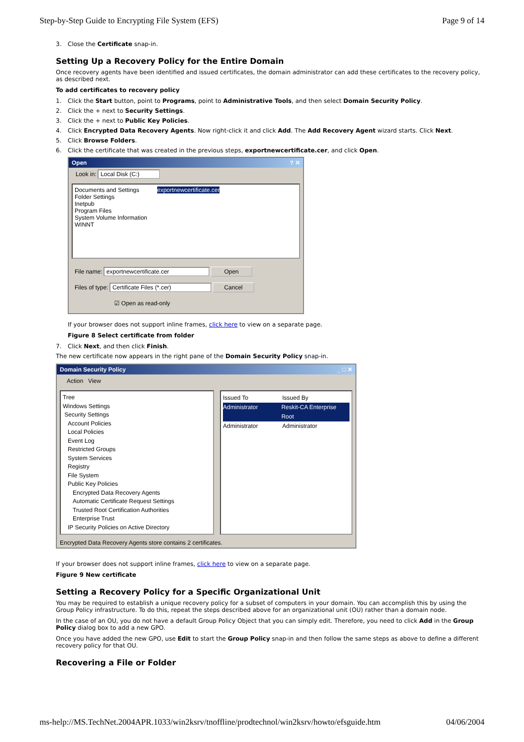Step-by-Step Guide to Encrypting File System (EFS) Page 9 of 14
3. Close the Certificate snap-in.
Setting Up a Recovery Policy for the Entire Domain
Once recovery agents have been identified and issued certificates, the domain administrator can add these certificates to the recovery policy, as described next.
To add certificates to recovery policy
1. Click the Start button, point to Programs, point to Administrative Tools, and then select Domain Security Policy.
2. Click the + next to Security Settings.
3. Click the + next to Public Key Policies.
4. Click Encrypted Data Recovery Agents. Now right-click it and click Add. The Add Recovery Agent wizard starts. Click Next.
5. Click Browse Folders.
6. Click the certificate that was created in the previous steps, exportnewcertificate.cer, and click Open.
Open ? ✕
Look in: Local Disk (C:)
Documents and Settings
Folder Settings
Inetpub
Program Files
System Volume Information
WINNT
exportnewcertificate.cer
File name: exportnewcertificate.cer Open
Files of type: Certificate Files (*.cer) Cancel
☑ Open as read-only
If your browser does not support inline frames, click here to view on a separate page.
Figure 8 Select certificate from folder
7. Click Next, and then click Finish.
The new certificate now appears in the right pane of the Domain Security Policy snap-in.
Domain Security Policy _ □ ✕
Action View
Tree
Windows Settings
Security Settings
Account Policies
Local Policies
Event Log
Restricted Groups
System Services
Registry
File System
Public Key Policies
Encrypted Data Recovery Agents
Automatic Certificate Request Settings
Trusted Root Certification Authorities
Enterprise Trust
IP Security Policies on Active Directory
Issued To Issued By
Administrator Reskit-CA Enterprise Root
Administrator Administrator
Encrypted Data Recovery Agents store contains 2 certificates.
If your browser does not support inline frames, click here to view on a separate page.
Figure 9 New certificate
Setting a Recovery Policy for a Specific Organizational Unit
You may be required to establish a unique recovery policy for a subset of computers in your domain. You can accomplish this by using the Group Policy infrastructure. To do this, repeat the steps described above for an organizational unit (OU) rather than a domain node.
In the case of an OU, you do not have a default Group Policy Object that you can simply edit. Therefore, you need to click Add in the Group Policy dialog box to add a new GPO.
Once you have added the new GPO, use Edit to start the Group Policy snap-in and then follow the same steps as above to define a different recovery policy for that OU.
Recovering a File or Folder
ms-help://MS.TechNet.2004APR.1033/win2ksrv/tnoffline/prodtechnol/win2ksrv/howto/efsguide.htm 04/06/2004